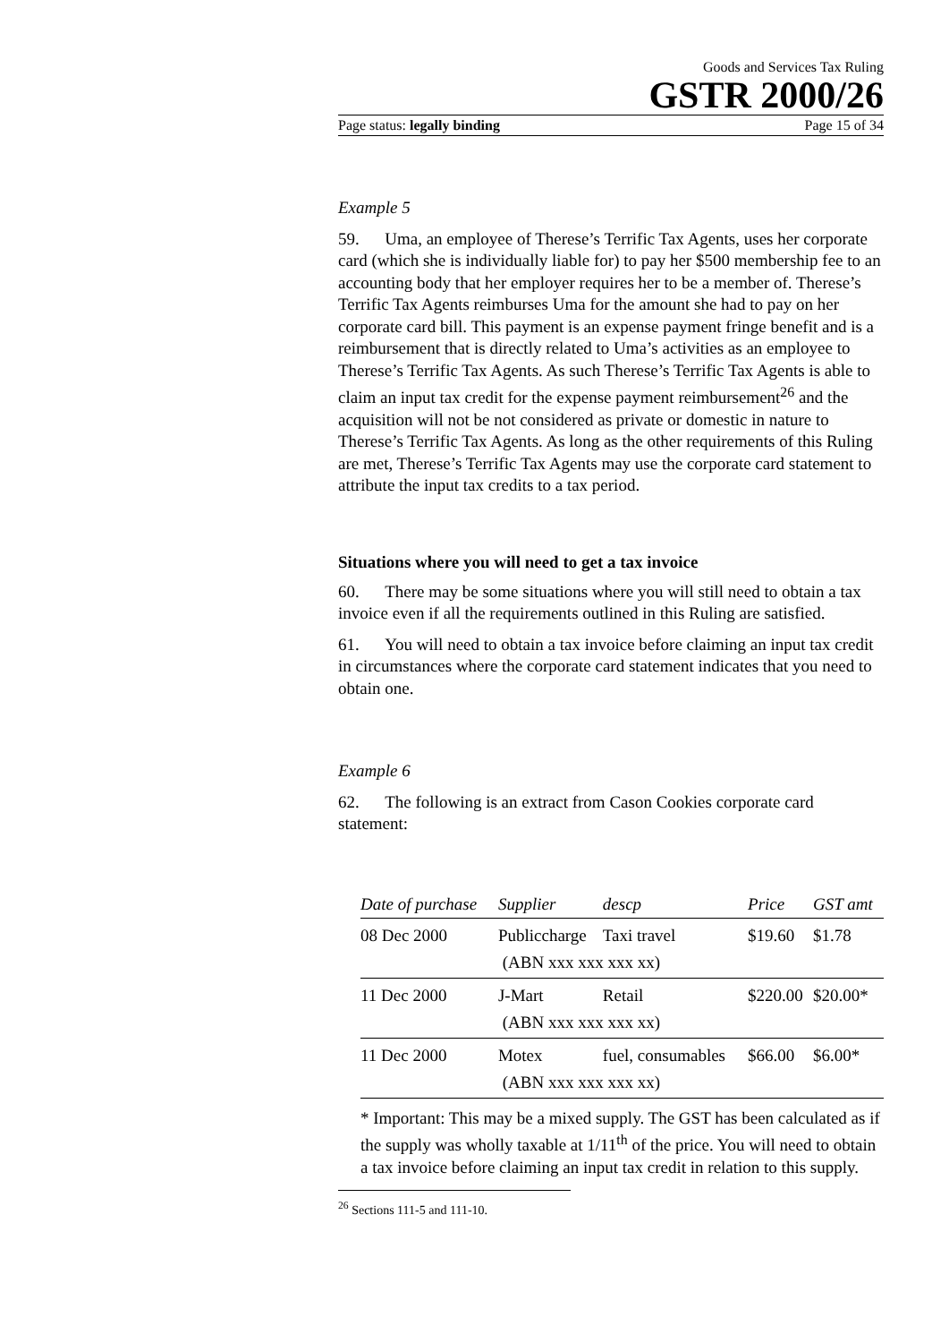Goods and Services Tax Ruling
GSTR 2000/26
Page status: legally binding Page 15 of 34
Example 5
59. Uma, an employee of Therese’s Terrific Tax Agents, uses her corporate card (which she is individually liable for) to pay her $500 membership fee to an accounting body that her employer requires her to be a member of. Therese’s Terrific Tax Agents reimburses Uma for the amount she had to pay on her corporate card bill. This payment is an expense payment fringe benefit and is a reimbursement that is directly related to Uma’s activities as an employee to Therese’s Terrific Tax Agents. As such Therese’s Terrific Tax Agents is able to claim an input tax credit for the expense payment reimbursement<sup>26</sup> and the acquisition will not be not considered as private or domestic in nature to Therese’s Terrific Tax Agents. As long as the other requirements of this Ruling are met, Therese’s Terrific Tax Agents may use the corporate card statement to attribute the input tax credits to a tax period.
Situations where you will need to get a tax invoice
60. There may be some situations where you will still need to obtain a tax invoice even if all the requirements outlined in this Ruling are satisfied.
61. You will need to obtain a tax invoice before claiming an input tax credit in circumstances where the corporate card statement indicates that you need to obtain one.
Example 6
62. The following is an extract from Cason Cookies corporate card statement:
| Date of purchase | Supplier | descp | Price | GST amt |
| --- | --- | --- | --- | --- |
| 08 Dec 2000 | Publiccharge | Taxi travel | $19.60 | $1.78 |
| | (ABN xxx xxx xxx xx) | | | |
| 11 Dec 2000 | J-Mart | Retail | $220.00 | $20.00* |
| | (ABN xxx xxx xxx xx) | | | |
| 11 Dec 2000 | Motex | fuel, consumables | $66.00 | $6.00* |
| | (ABN xxx xxx xxx xx) | | | |
* Important: This may be a mixed supply. The GST has been calculated as if the supply was wholly taxable at 1/11<sup>th</sup> of the price. You will need to obtain a tax invoice before claiming an input tax credit in relation to this supply.
<sup>26</sup> Sections 111-5 and 111-10.